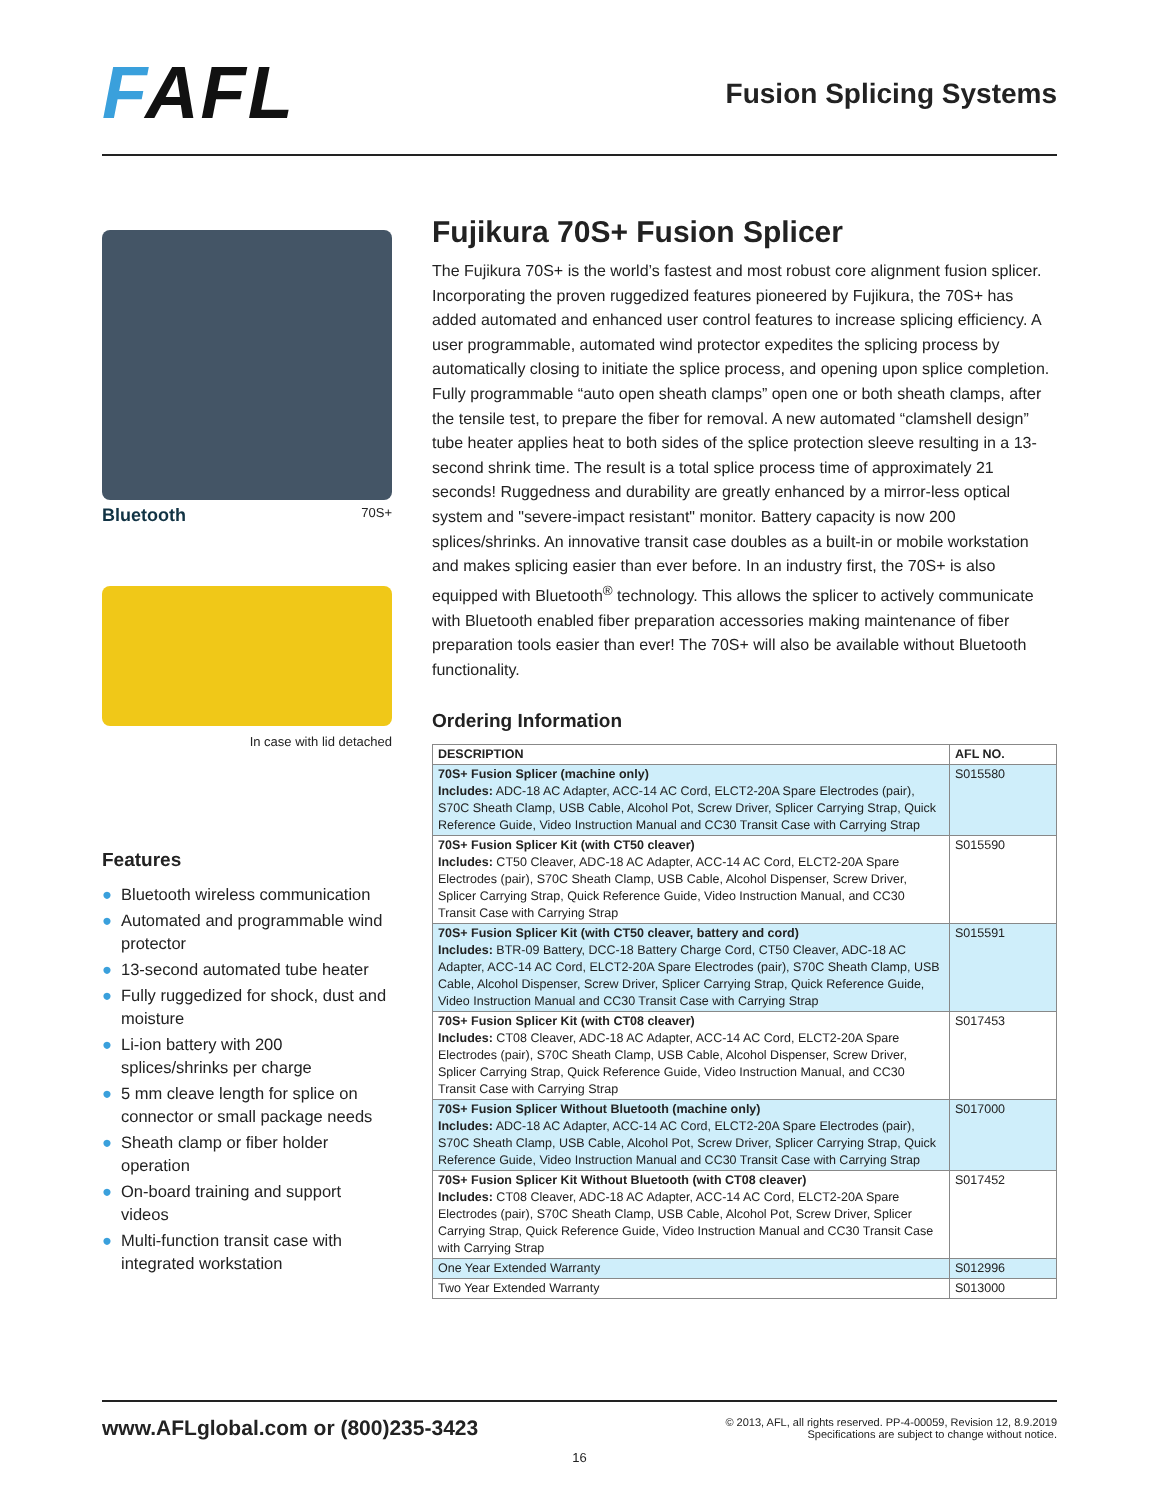FAFL
Fusion Splicing Systems
Bluetooth 70S+
In case with lid detached
Features
● Bluetooth wireless communication
● Automated and programmable wind protector
● 13-second automated tube heater
● Fully ruggedized for shock, dust and moisture
● Li-ion battery with 200 splices/shrinks per charge
● 5 mm cleave length for splice on connector or small package needs
● Sheath clamp or fiber holder operation
● On-board training and support videos
● Multi-function transit case with integrated workstation
Fujikura 70S+ Fusion Splicer
The Fujikura 70S+ is the world’s fastest and most robust core alignment fusion splicer. Incorporating the proven ruggedized features pioneered by Fujikura, the 70S+ has added automated and enhanced user control features to increase splicing efficiency. A user programmable, automated wind protector expedites the splicing process by automatically closing to initiate the splice process, and opening upon splice completion. Fully programmable “auto open sheath clamps” open one or both sheath clamps, after the tensile test, to prepare the fiber for removal. A new automated “clamshell design” tube heater applies heat to both sides of the splice protection sleeve resulting in a 13-second shrink time. The result is a total splice process time of approximately 21 seconds! Ruggedness and durability are greatly enhanced by a mirror-less optical system and "severe-impact resistant" monitor. Battery capacity is now 200 splices/shrinks. An innovative transit case doubles as a built-in or mobile workstation and makes splicing easier than ever before. In an industry first, the 70S+ is also equipped with Bluetooth<sup>®</sup> technology. This allows the splicer to actively communicate with Bluetooth enabled fiber preparation accessories making maintenance of fiber preparation tools easier than ever! The 70S+ will also be available without Bluetooth functionality.
Ordering Information
| DESCRIPTION | AFL NO. |
| --- | --- |
| 70S+ Fusion Splicer (machine only) Includes: ADC-18 AC Adapter, ACC-14 AC Cord, ELCT2-20A Spare Electrodes (pair), S70C Sheath Clamp, USB Cable, Alcohol Pot, Screw Driver, Splicer Carrying Strap, Quick Reference Guide, Video Instruction Manual and CC30 Transit Case with Carrying Strap | S015580 |
| 70S+ Fusion Splicer Kit (with CT50 cleaver) Includes: CT50 Cleaver, ADC-18 AC Adapter, ACC-14 AC Cord, ELCT2-20A Spare Electrodes (pair), S70C Sheath Clamp, USB Cable, Alcohol Dispenser, Screw Driver, Splicer Carrying Strap, Quick Reference Guide, Video Instruction Manual, and CC30 Transit Case with Carrying Strap | S015590 |
| 70S+ Fusion Splicer Kit (with CT50 cleaver, battery and cord) Includes: BTR-09 Battery, DCC-18 Battery Charge Cord, CT50 Cleaver, ADC-18 AC Adapter, ACC-14 AC Cord, ELCT2-20A Spare Electrodes (pair), S70C Sheath Clamp, USB Cable, Alcohol Dispenser, Screw Driver, Splicer Carrying Strap, Quick Reference Guide, Video Instruction Manual and CC30 Transit Case with Carrying Strap | S015591 |
| 70S+ Fusion Splicer Kit (with CT08 cleaver) Includes: CT08 Cleaver, ADC-18 AC Adapter, ACC-14 AC Cord, ELCT2-20A Spare Electrodes (pair), S70C Sheath Clamp, USB Cable, Alcohol Dispenser, Screw Driver, Splicer Carrying Strap, Quick Reference Guide, Video Instruction Manual, and CC30 Transit Case with Carrying Strap | S017453 |
| 70S+ Fusion Splicer Without Bluetooth (machine only) Includes: ADC-18 AC Adapter, ACC-14 AC Cord, ELCT2-20A Spare Electrodes (pair), S70C Sheath Clamp, USB Cable, Alcohol Pot, Screw Driver, Splicer Carrying Strap, Quick Reference Guide, Video Instruction Manual and CC30 Transit Case with Carrying Strap | S017000 |
| 70S+ Fusion Splicer Kit Without Bluetooth (with CT08 cleaver) Includes: CT08 Cleaver, ADC-18 AC Adapter, ACC-14 AC Cord, ELCT2-20A Spare Electrodes (pair), S70C Sheath Clamp, USB Cable, Alcohol Pot, Screw Driver, Splicer Carrying Strap, Quick Reference Guide, Video Instruction Manual and CC30 Transit Case with Carrying Strap | S017452 |
| One Year Extended Warranty | S012996 |
| Two Year Extended Warranty | S013000 |
www.AFLglobal.com or (800)235-3423 © 2013, AFL, all rights reserved. PP-4-00059, Revision 12, 8.9.2019
Specifications are subject to change without notice.
16